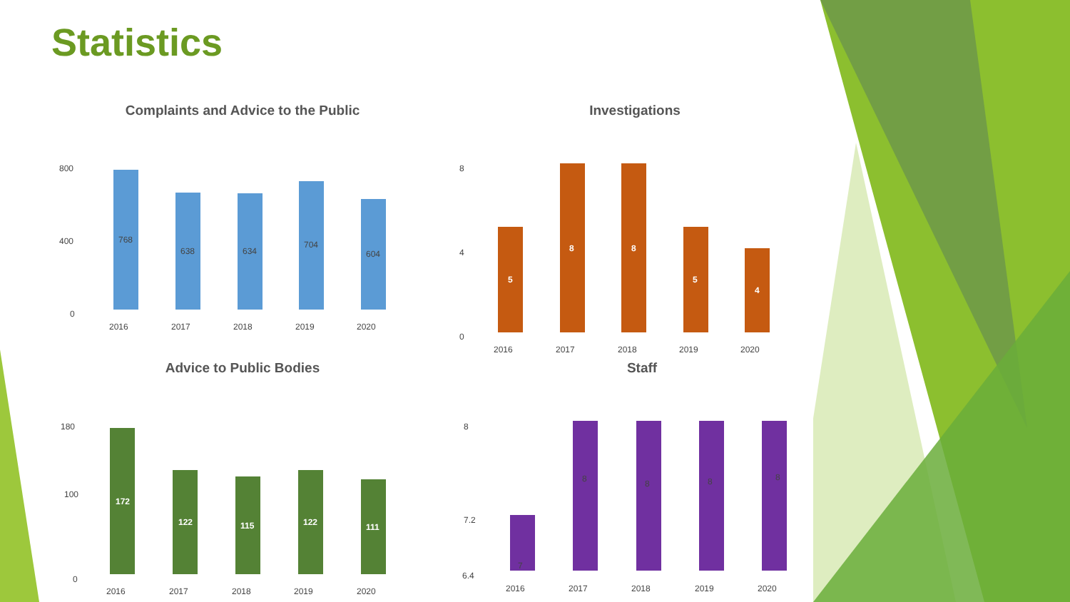Statistics
Complaints and Advice to the Public
800
400
0
768
638
634
704
604
2016
2017
2018
2019
2020
Investigations
8
4
0
5
8
8
5
4
2016
2017
2018
2019
2020
Advice to Public Bodies
180
100
0
172
122
115
122
111
2016
2017
2018
2019
2020
Staff
8
7.2
6.4
7
8
8
8
8
2016
2017
2018
2019
2020